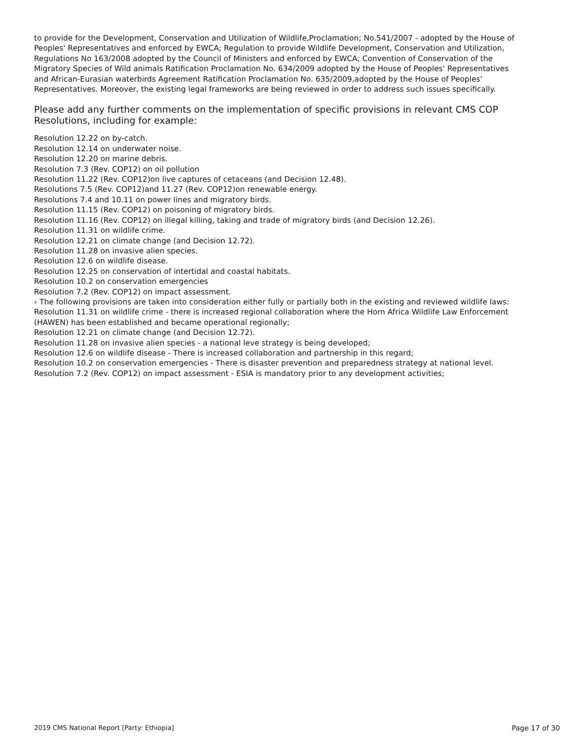to provide for the Development, Conservation and Utilization of Wildlife,Proclamation; No.541/2007 - adopted by the House of Peoples' Representatives and enforced by EWCA; Regulation to provide Wildlife Development, Conservation and Utilization, Regulations No 163/2008 adopted by the Council of Ministers and enforced by EWCA; Convention of Conservation of the Migratory Species of Wild animals Ratification Proclamation No. 634/2009 adopted by the House of Peoples' Representatives and African-Eurasian waterbirds Agreement Ratification Proclamation No. 635/2009,adopted by the House of Peoples'
Representatives. Moreover, the existing legal frameworks are being reviewed in order to address such issues specifically.
Please add any further comments on the implementation of specific provisions in relevant CMS COP Resolutions, including for example:
Resolution 12.22 on by-catch.
Resolution 12.14 on underwater noise.
Resolution 12.20 on marine debris.
Resolution 7.3 (Rev. COP12) on oil pollution
Resolution 11.22 (Rev. COP12)on live captures of cetaceans (and Decision 12.48).
Resolutions 7.5 (Rev. COP12)and 11.27 (Rev. COP12)on renewable energy.
Resolutions 7.4 and 10.11 on power lines and migratory birds.
Resolution 11.15 (Rev. COP12) on poisoning of migratory birds.
Resolution 11.16 (Rev. COP12) on illegal killing, taking and trade of migratory birds (and Decision 12.26).
Resolution 11.31 on wildlife crime.
Resolution 12.21 on climate change (and Decision 12.72).
Resolution 11.28 on invasive alien species.
Resolution 12.6 on wildlife disease.
Resolution 12.25 on conservation of intertidal and coastal habitats.
Resolution 10.2 on conservation emergencies
Resolution 7.2 (Rev. COP12) on impact assessment.
› The following provisions are taken into consideration either fully or partially both in the existing and reviewed wildlife laws:
Resolution 11.31 on wildlife crime - there is increased regional collaboration where the Horn Africa Wildlife Law Enforcement (HAWEN) has been established and became operational regionally;
Resolution 12.21 on climate change (and Decision 12.72).
Resolution 11.28 on invasive alien species - a national leve strategy is being developed;
Resolution 12.6 on wildlife disease - There is increased collaboration and partnership in this regard;
Resolution 10.2 on conservation emergencies - There is disaster prevention and preparedness strategy at national level.
Resolution 7.2 (Rev. COP12) on impact assessment - ESIA is mandatory prior to any development activities;
2019 CMS National Report [Party: Ethiopia] Page 17 of 30